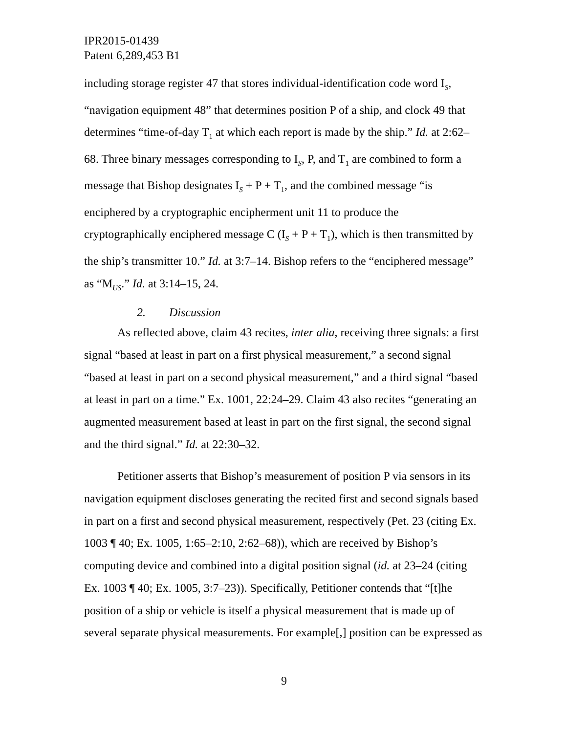IPR2015-01439
Patent 6,289,453 B1
including storage register 47 that stores individual-identification code word I<sub>S</sub>, “navigation equipment 48” that determines position P of a ship, and clock 49 that determines “time-of-day T<sub>1</sub> at which each report is made by the ship.” Id. at 2:62–68. Three binary messages corresponding to I<sub>S</sub>, P, and T<sub>1</sub> are combined to form a message that Bishop designates I<sub>S</sub> + P + T<sub>1</sub>, and the combined message “is enciphered by a cryptographic encipherment unit 11 to produce the cryptographically enciphered message C (I<sub>S</sub> + P + T<sub>1</sub>), which is then transmitted by the ship’s transmitter 10.” Id. at 3:7–14. Bishop refers to the “enciphered message” as “M<sub>US</sub>.” Id. at 3:14–15, 24.
2. Discussion
As reflected above, claim 43 recites, inter alia, receiving three signals: a first signal “based at least in part on a first physical measurement,” a second signal “based at least in part on a second physical measurement,” and a third signal “based at least in part on a time.” Ex. 1001, 22:24–29. Claim 43 also recites “generating an augmented measurement based at least in part on the first signal, the second signal and the third signal.” Id. at 22:30–32.
Petitioner asserts that Bishop’s measurement of position P via sensors in its navigation equipment discloses generating the recited first and second signals based in part on a first and second physical measurement, respectively (Pet. 23 (citing Ex. 1003 ¶ 40; Ex. 1005, 1:65–2:10, 2:62–68)), which are received by Bishop’s computing device and combined into a digital position signal (id. at 23–24 (citing Ex. 1003 ¶ 40; Ex. 1005, 3:7–23)). Specifically, Petitioner contends that “[t]he position of a ship or vehicle is itself a physical measurement that is made up of several separate physical measurements. For example[,] position can be expressed as
9